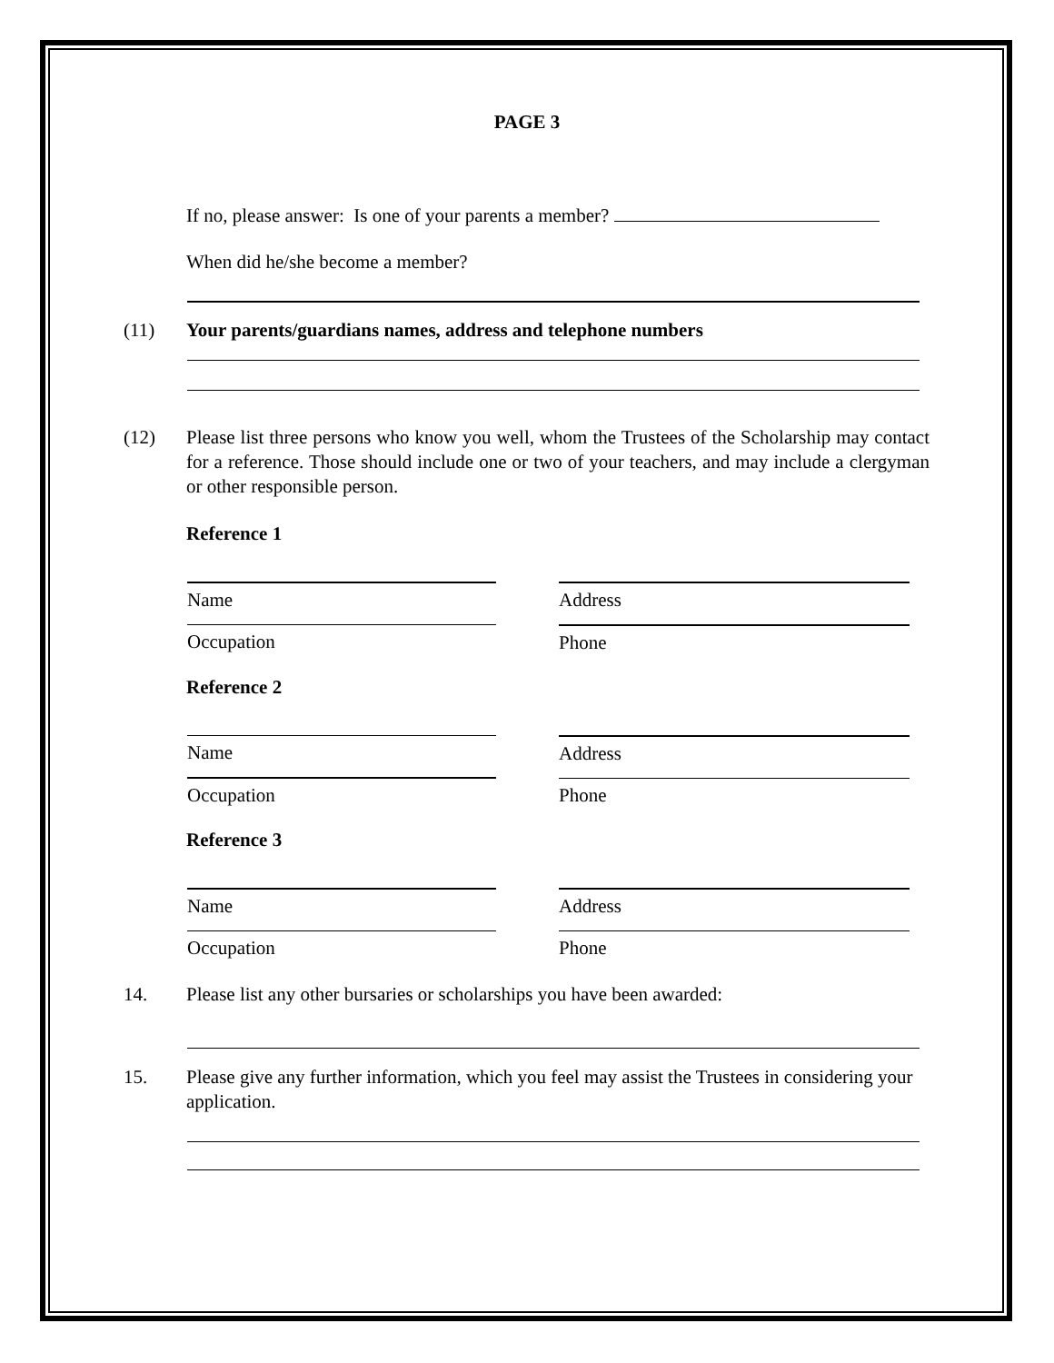PAGE 3
If no, please answer: Is one of your parents a member?
When did he/she become a member?
(11) Your parents/guardians names, address and telephone numbers
(12) Please list three persons who know you well, whom the Trustees of the Scholarship may contact for a reference. Those should include one or two of your teachers, and may include a clergyman or other responsible person.
Reference 1
Name
Occupation
Address
Phone
Reference 2
Name
Occupation
Address
Phone
Reference 3
Name
Occupation
Address
Phone
14. Please list any other bursaries or scholarships you have been awarded:
15. Please give any further information, which you feel may assist the Trustees in considering your application.